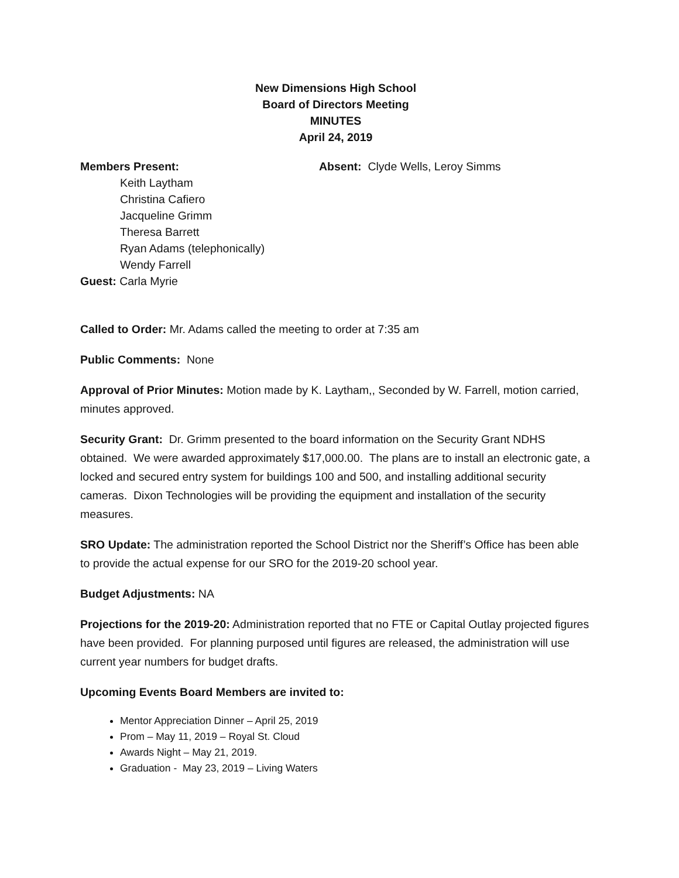New Dimensions High School
Board of Directors Meeting
MINUTES
April 24, 2019
Members Present: Absent: Clyde Wells, Leroy Simms
Keith Laytham
Christina Cafiero
Jacqueline Grimm
Theresa Barrett
Ryan Adams (telephonically)
Wendy Farrell
Guest: Carla Myrie
Called to Order: Mr. Adams called the meeting to order at 7:35 am
Public Comments: None
Approval of Prior Minutes: Motion made by K. Laytham,, Seconded by W. Farrell, motion carried, minutes approved.
Security Grant: Dr. Grimm presented to the board information on the Security Grant NDHS obtained. We were awarded approximately $17,000.00. The plans are to install an electronic gate, a locked and secured entry system for buildings 100 and 500, and installing additional security cameras. Dixon Technologies will be providing the equipment and installation of the security measures.
SRO Update: The administration reported the School District nor the Sheriff’s Office has been able to provide the actual expense for our SRO for the 2019-20 school year.
Budget Adjustments: NA
Projections for the 2019-20: Administration reported that no FTE or Capital Outlay projected figures have been provided. For planning purposed until figures are released, the administration will use current year numbers for budget drafts.
Upcoming Events Board Members are invited to:
Mentor Appreciation Dinner – April 25, 2019
Prom – May 11, 2019 – Royal St. Cloud
Awards Night – May 21, 2019.
Graduation - May 23, 2019 – Living Waters